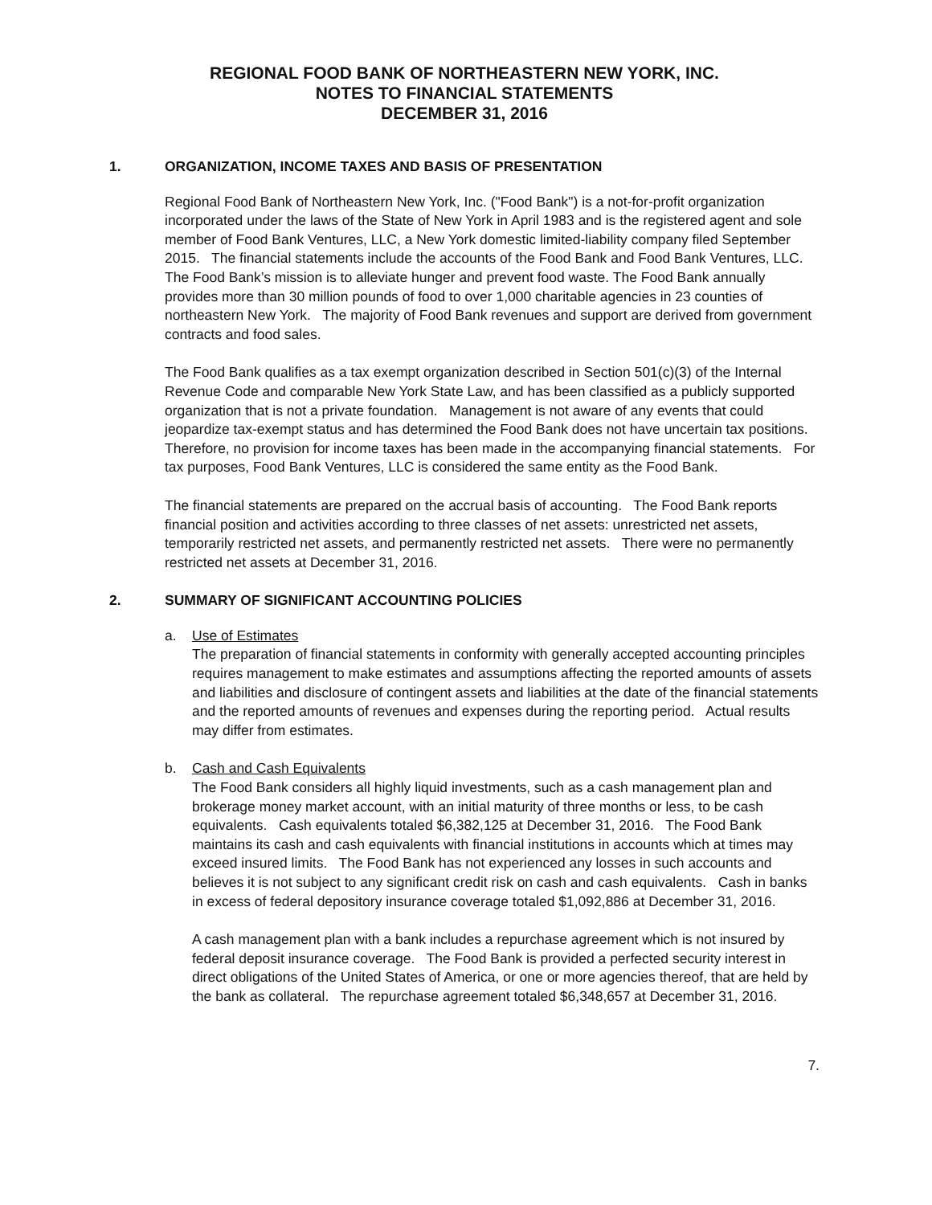REGIONAL FOOD BANK OF NORTHEASTERN NEW YORK, INC.
NOTES TO FINANCIAL STATEMENTS
DECEMBER 31, 2016
1. ORGANIZATION, INCOME TAXES AND BASIS OF PRESENTATION
Regional Food Bank of Northeastern New York, Inc. ("Food Bank") is a not-for-profit organization incorporated under the laws of the State of New York in April 1983 and is the registered agent and sole member of Food Bank Ventures, LLC, a New York domestic limited-liability company filed September 2015. The financial statements include the accounts of the Food Bank and Food Bank Ventures, LLC. The Food Bank’s mission is to alleviate hunger and prevent food waste. The Food Bank annually provides more than 30 million pounds of food to over 1,000 charitable agencies in 23 counties of northeastern New York. The majority of Food Bank revenues and support are derived from government contracts and food sales.
The Food Bank qualifies as a tax exempt organization described in Section 501(c)(3) of the Internal Revenue Code and comparable New York State Law, and has been classified as a publicly supported organization that is not a private foundation. Management is not aware of any events that could jeopardize tax-exempt status and has determined the Food Bank does not have uncertain tax positions. Therefore, no provision for income taxes has been made in the accompanying financial statements. For tax purposes, Food Bank Ventures, LLC is considered the same entity as the Food Bank.
The financial statements are prepared on the accrual basis of accounting. The Food Bank reports financial position and activities according to three classes of net assets: unrestricted net assets, temporarily restricted net assets, and permanently restricted net assets. There were no permanently restricted net assets at December 31, 2016.
2. SUMMARY OF SIGNIFICANT ACCOUNTING POLICIES
a. Use of Estimates
The preparation of financial statements in conformity with generally accepted accounting principles requires management to make estimates and assumptions affecting the reported amounts of assets and liabilities and disclosure of contingent assets and liabilities at the date of the financial statements and the reported amounts of revenues and expenses during the reporting period. Actual results may differ from estimates.
b. Cash and Cash Equivalents
The Food Bank considers all highly liquid investments, such as a cash management plan and brokerage money market account, with an initial maturity of three months or less, to be cash equivalents. Cash equivalents totaled $6,382,125 at December 31, 2016. The Food Bank maintains its cash and cash equivalents with financial institutions in accounts which at times may exceed insured limits. The Food Bank has not experienced any losses in such accounts and believes it is not subject to any significant credit risk on cash and cash equivalents. Cash in banks in excess of federal depository insurance coverage totaled $1,092,886 at December 31, 2016.
A cash management plan with a bank includes a repurchase agreement which is not insured by federal deposit insurance coverage. The Food Bank is provided a perfected security interest in direct obligations of the United States of America, or one or more agencies thereof, that are held by the bank as collateral. The repurchase agreement totaled $6,348,657 at December 31, 2016.
7.